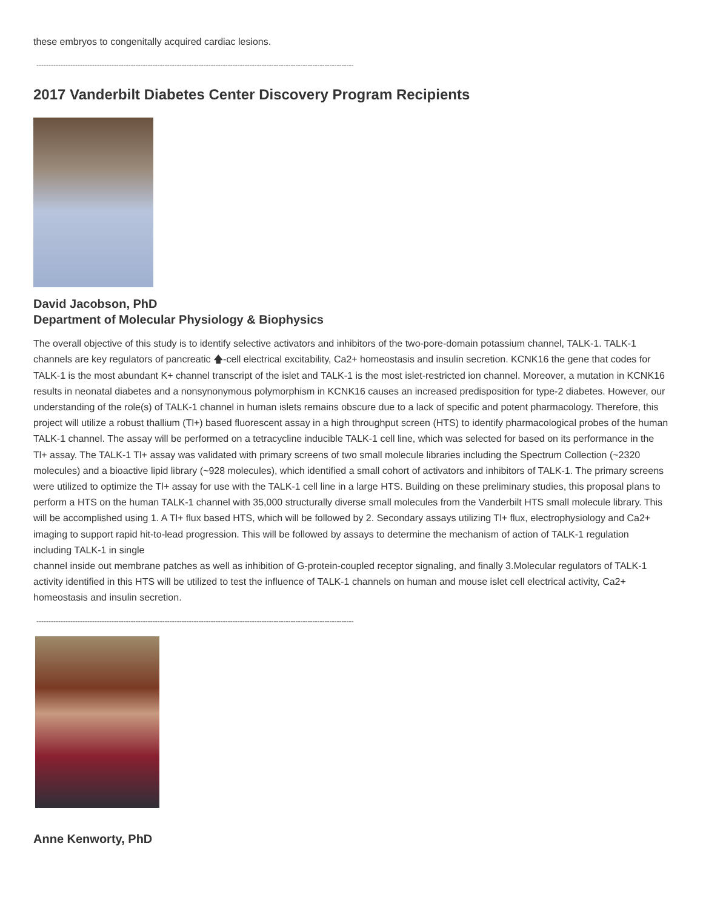these embryos to congenitally acquired cardiac lesions.
-----------------------------------------------------------------------------------------------------------------------------------
2017 Vanderbilt Diabetes Center Discovery Program Recipients
David Jacobson, PhD
Department of Molecular Physiology & Biophysics
The overall objective of this study is to identify selective activators and inhibitors of the two-pore-domain potassium channel, TALK-1. TALK-1 channels are key regulators of pancreatic 🡅-cell electrical excitability, Ca2+ homeostasis and insulin secretion. KCNK16 the gene that codes for TALK-1 is the most abundant K+ channel transcript of the islet and TALK-1 is the most islet-restricted ion channel. Moreover, a mutation in KCNK16 results in neonatal diabetes and a nonsynonymous polymorphism in KCNK16 causes an increased predisposition for type-2 diabetes. However, our understanding of the role(s) of TALK-1 channel in human islets remains obscure due to a lack of specific and potent pharmacology. Therefore, this project will utilize a robust thallium (Tl+) based fluorescent assay in a high throughput screen (HTS) to identify pharmacological probes of the human TALK-1 channel. The assay will be performed on a tetracycline inducible TALK-1 cell line, which was selected for based on its performance in the Tl+ assay. The TALK-1 Tl+ assay was validated with primary screens of two small molecule libraries including the Spectrum Collection (~2320 molecules) and a bioactive lipid library (~928 molecules), which identified a small cohort of activators and inhibitors of TALK-1. The primary screens were utilized to optimize the Tl+ assay for use with the TALK-1 cell line in a large HTS. Building on these preliminary studies, this proposal plans to perform a HTS on the human TALK-1 channel with 35,000 structurally diverse small molecules from the Vanderbilt HTS small molecule library. This will be accomplished using 1. A Tl+ flux based HTS, which will be followed by 2. Secondary assays utilizing Tl+ flux, electrophysiology and Ca2+ imaging to support rapid hit-to-lead progression. This will be followed by assays to determine the mechanism of action of TALK-1 regulation including TALK-1 in single
channel inside out membrane patches as well as inhibition of G-protein-coupled receptor signaling, and finally 3.Molecular regulators of TALK-1 activity identified in this HTS will be utilized to test the influence of TALK-1 channels on human and mouse islet cell electrical activity, Ca2+ homeostasis and insulin secretion.
-----------------------------------------------------------------------------------------------------------------------------------
Anne Kenworty, PhD